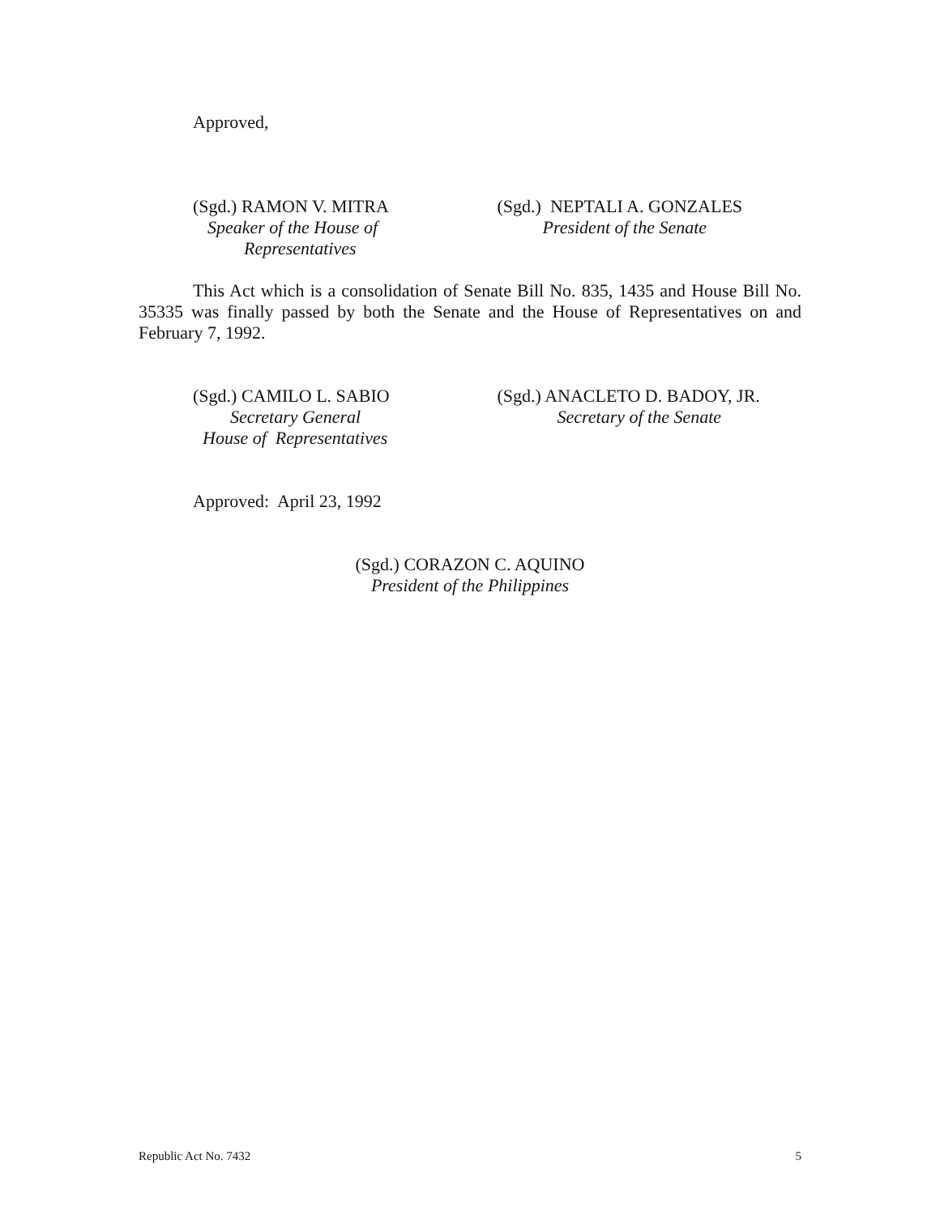Approved,
(Sgd.) RAMON V. MITRA
Speaker of the House of
Representatives
(Sgd.) NEPTALI A. GONZALES
President of the Senate
This Act which is a consolidation of Senate Bill No. 835, 1435 and House Bill No. 35335 was finally passed by both the Senate and the House of Representatives on and February 7, 1992.
(Sgd.) CAMILO L. SABIO
Secretary General
House of Representatives
(Sgd.) ANACLETO D. BADOY, JR.
Secretary of the Senate
Approved: April 23, 1992
(Sgd.) CORAZON C. AQUINO
President of the Philippines
Republic Act No. 7432 5